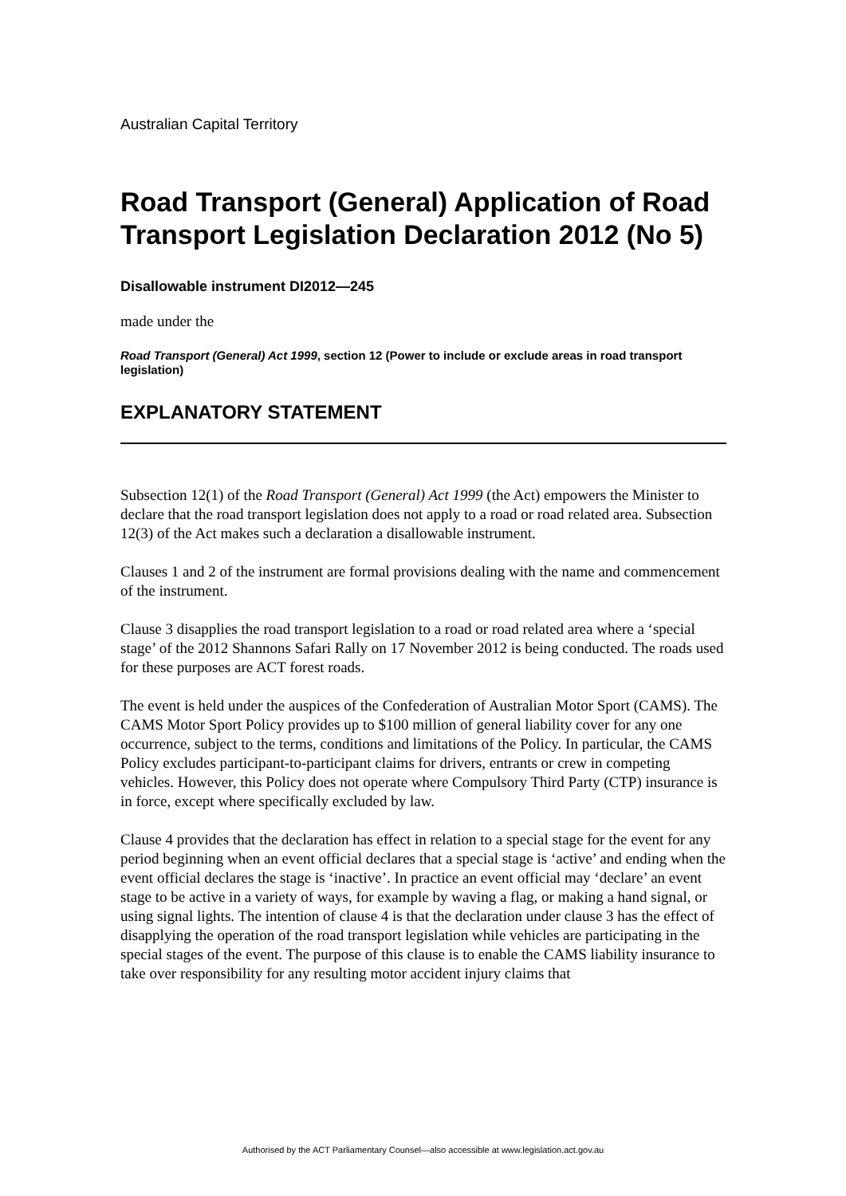Australian Capital Territory
Road Transport (General) Application of Road Transport Legislation Declaration 2012 (No 5)
Disallowable instrument DI2012—245
made under the
Road Transport (General) Act 1999, section 12 (Power to include or exclude areas in road transport legislation)
EXPLANATORY STATEMENT
Subsection 12(1) of the Road Transport (General) Act 1999 (the Act) empowers the Minister to declare that the road transport legislation does not apply to a road or road related area. Subsection 12(3) of the Act makes such a declaration a disallowable instrument.
Clauses 1 and 2 of the instrument are formal provisions dealing with the name and commencement of the instrument.
Clause 3 disapplies the road transport legislation to a road or road related area where a ‘special stage’ of the 2012 Shannons Safari Rally on 17 November 2012 is being conducted. The roads used for these purposes are ACT forest roads.
The event is held under the auspices of the Confederation of Australian Motor Sport (CAMS). The CAMS Motor Sport Policy provides up to $100 million of general liability cover for any one occurrence, subject to the terms, conditions and limitations of the Policy. In particular, the CAMS Policy excludes participant-to-participant claims for drivers, entrants or crew in competing vehicles. However, this Policy does not operate where Compulsory Third Party (CTP) insurance is in force, except where specifically excluded by law.
Clause 4 provides that the declaration has effect in relation to a special stage for the event for any period beginning when an event official declares that a special stage is ‘active’ and ending when the event official declares the stage is ‘inactive’. In practice an event official may ‘declare’ an event stage to be active in a variety of ways, for example by waving a flag, or making a hand signal, or using signal lights. The intention of clause 4 is that the declaration under clause 3 has the effect of disapplying the operation of the road transport legislation while vehicles are participating in the special stages of the event. The purpose of this clause is to enable the CAMS liability insurance to take over responsibility for any resulting motor accident injury claims that
Authorised by the ACT Parliamentary Counsel—also accessible at www.legislation.act.gov.au